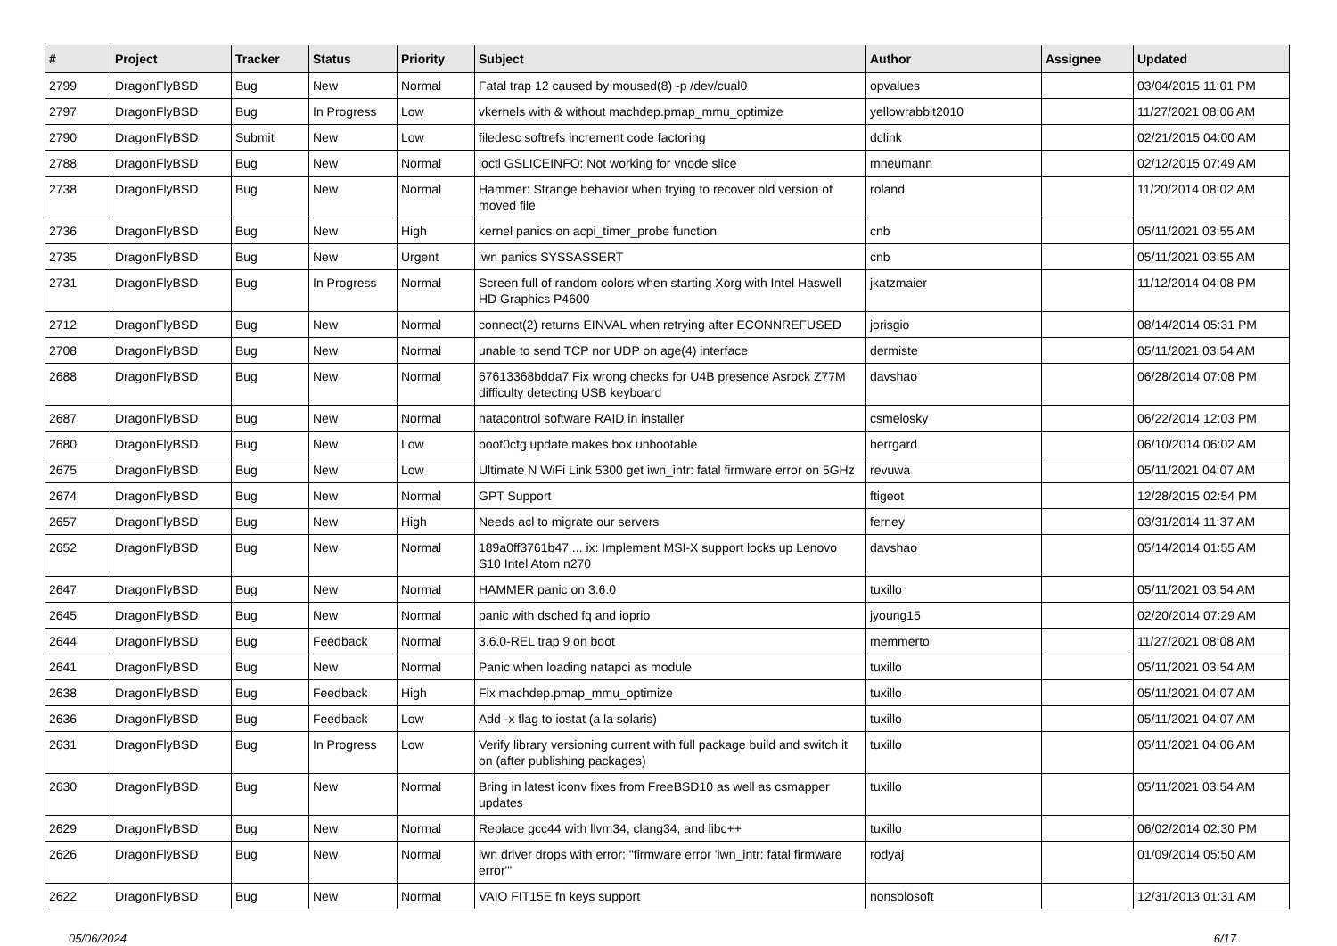| # | Project | Tracker | Status | Priority | Subject | Author | Assignee | Updated |
| --- | --- | --- | --- | --- | --- | --- | --- | --- |
| 2799 | DragonFlyBSD | Bug | New | Normal | Fatal trap 12 caused by moused(8) -p /dev/cual0 | opvalues | | 03/04/2015 11:01 PM |
| 2797 | DragonFlyBSD | Bug | In Progress | Low | vkernels with & without machdep.pmap_mmu_optimize | yellowrabbit2010 | | 11/27/2021 08:06 AM |
| 2790 | DragonFlyBSD | Submit | New | Low | filedesc softrefs increment code factoring | dclink | | 02/21/2015 04:00 AM |
| 2788 | DragonFlyBSD | Bug | New | Normal | ioctl GSLICEINFO: Not working for vnode slice | mneumann | | 02/12/2015 07:49 AM |
| 2738 | DragonFlyBSD | Bug | New | Normal | Hammer: Strange behavior when trying to recover old version of moved file | roland | | 11/20/2014 08:02 AM |
| 2736 | DragonFlyBSD | Bug | New | High | kernel panics on acpi_timer_probe function | cnb | | 05/11/2021 03:55 AM |
| 2735 | DragonFlyBSD | Bug | New | Urgent | iwn panics SYSSASSERT | cnb | | 05/11/2021 03:55 AM |
| 2731 | DragonFlyBSD | Bug | In Progress | Normal | Screen full of random colors when starting Xorg with Intel Haswell HD Graphics P4600 | jkatzmaier | | 11/12/2014 04:08 PM |
| 2712 | DragonFlyBSD | Bug | New | Normal | connect(2) returns EINVAL when retrying after ECONNREFUSED | jorisgio | | 08/14/2014 05:31 PM |
| 2708 | DragonFlyBSD | Bug | New | Normal | unable to send TCP nor UDP on age(4) interface | dermiste | | 05/11/2021 03:54 AM |
| 2688 | DragonFlyBSD | Bug | New | Normal | 67613368bdda7 Fix wrong checks for U4B presence Asrock Z77M difficulty detecting USB keyboard | davshao | | 06/28/2014 07:08 PM |
| 2687 | DragonFlyBSD | Bug | New | Normal | natacontrol software RAID in installer | csmelosky | | 06/22/2014 12:03 PM |
| 2680 | DragonFlyBSD | Bug | New | Low | boot0cfg update makes box unbootable | herrgard | | 06/10/2014 06:02 AM |
| 2675 | DragonFlyBSD | Bug | New | Low | Ultimate N WiFi Link 5300 get iwn_intr: fatal firmware error on 5GHz | revuwa | | 05/11/2021 04:07 AM |
| 2674 | DragonFlyBSD | Bug | New | Normal | GPT Support | ftigeot | | 12/28/2015 02:54 PM |
| 2657 | DragonFlyBSD | Bug | New | High | Needs acl to migrate our servers | ferney | | 03/31/2014 11:37 AM |
| 2652 | DragonFlyBSD | Bug | New | Normal | 189a0ff3761b47 ... ix: Implement MSI-X support locks up Lenovo S10 Intel Atom n270 | davshao | | 05/14/2014 01:55 AM |
| 2647 | DragonFlyBSD | Bug | New | Normal | HAMMER panic on 3.6.0 | tuxillo | | 05/11/2021 03:54 AM |
| 2645 | DragonFlyBSD | Bug | New | Normal | panic with dsched fq and ioprio | jyoung15 | | 02/20/2014 07:29 AM |
| 2644 | DragonFlyBSD | Bug | Feedback | Normal | 3.6.0-REL trap 9 on boot | memmerto | | 11/27/2021 08:08 AM |
| 2641 | DragonFlyBSD | Bug | New | Normal | Panic when loading natapci as module | tuxillo | | 05/11/2021 03:54 AM |
| 2638 | DragonFlyBSD | Bug | Feedback | High | Fix machdep.pmap_mmu_optimize | tuxillo | | 05/11/2021 04:07 AM |
| 2636 | DragonFlyBSD | Bug | Feedback | Low | Add -x flag to iostat (a la solaris) | tuxillo | | 05/11/2021 04:07 AM |
| 2631 | DragonFlyBSD | Bug | In Progress | Low | Verify library versioning current with full package build and switch it on (after publishing packages) | tuxillo | | 05/11/2021 04:06 AM |
| 2630 | DragonFlyBSD | Bug | New | Normal | Bring in latest iconv fixes from FreeBSD10 as well as csmapper updates | tuxillo | | 05/11/2021 03:54 AM |
| 2629 | DragonFlyBSD | Bug | New | Normal | Replace gcc44 with llvm34, clang34, and libc++ | tuxillo | | 06/02/2014 02:30 PM |
| 2626 | DragonFlyBSD | Bug | New | Normal | iwn driver drops with error: "firmware error 'iwn_intr: fatal firmware error'" | rodyaj | | 01/09/2014 05:50 AM |
| 2622 | DragonFlyBSD | Bug | New | Normal | VAIO FIT15E fn keys support | nonsolosoft | | 12/31/2013 01:31 AM |
05/06/2024 6/17